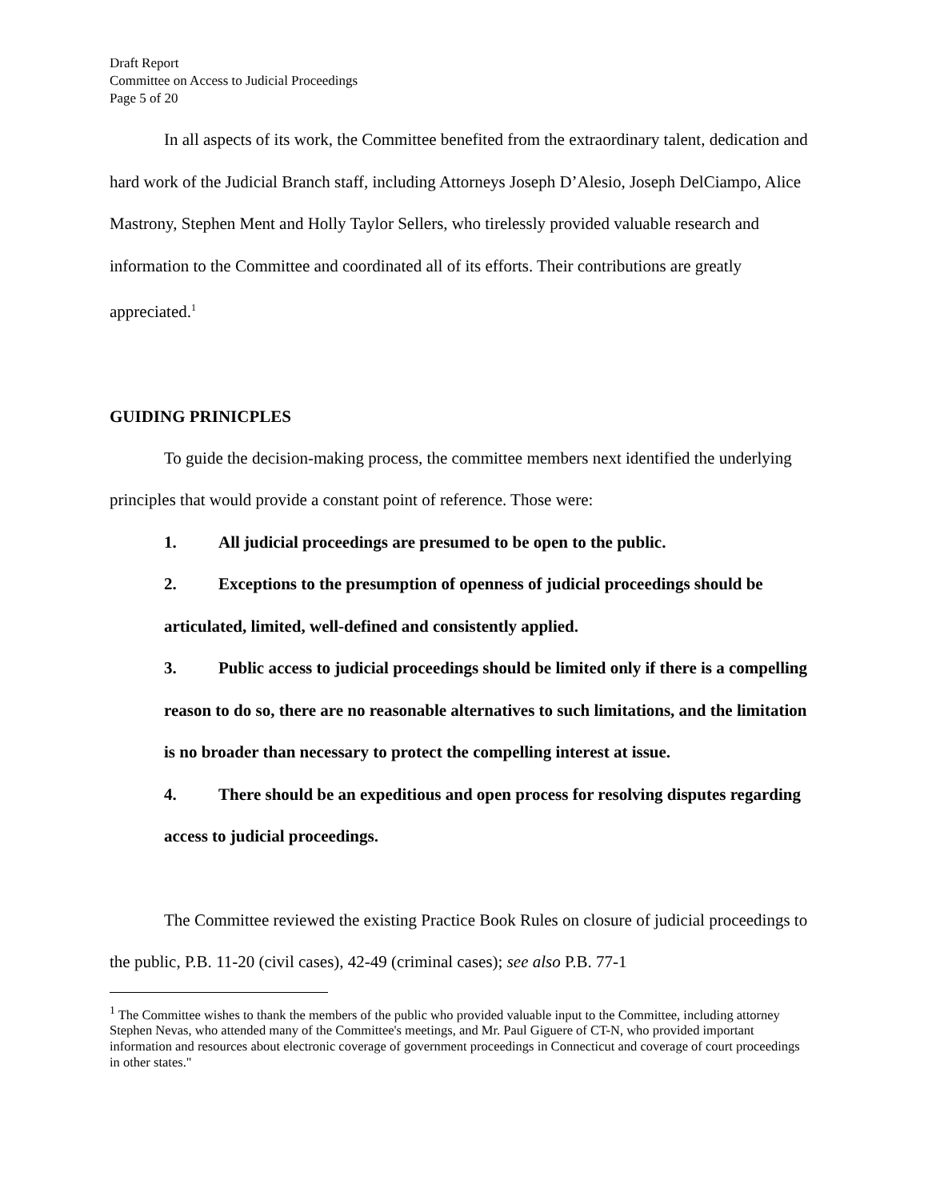Draft Report
Committee on Access to Judicial Proceedings
Page 5 of 20
In all aspects of its work, the Committee benefited from the extraordinary talent, dedication and hard work of the Judicial Branch staff, including Attorneys Joseph D’Alesio, Joseph DelCiampo, Alice Mastrony, Stephen Ment and Holly Taylor Sellers, who tirelessly provided valuable research and information to the Committee and coordinated all of its efforts. Their contributions are greatly appreciated.<sup>1</sup>
GUIDING PRINICPLES
To guide the decision-making process, the committee members next identified the underlying principles that would provide a constant point of reference. Those were:
1. All judicial proceedings are presumed to be open to the public.
2. Exceptions to the presumption of openness of judicial proceedings should be articulated, limited, well-defined and consistently applied.
3. Public access to judicial proceedings should be limited only if there is a compelling reason to do so, there are no reasonable alternatives to such limitations, and the limitation is no broader than necessary to protect the compelling interest at issue.
4. There should be an expeditious and open process for resolving disputes regarding access to judicial proceedings.
The Committee reviewed the existing Practice Book Rules on closure of judicial proceedings to the public, P.B. 11-20 (civil cases), 42-49 (criminal cases); see also P.B. 77-1
<sup>1</sup> The Committee wishes to thank the members of the public who provided valuable input to the Committee, including attorney Stephen Nevas, who attended many of the Committee's meetings, and Mr. Paul Giguere of CT-N, who provided important information and resources about electronic coverage of government proceedings in Connecticut and coverage of court proceedings in other states."